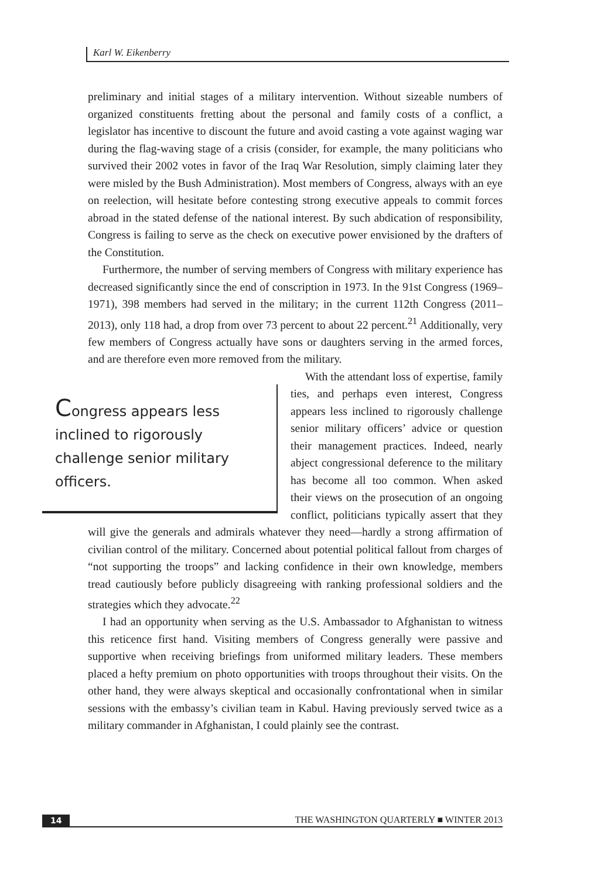Karl W. Eikenberry
preliminary and initial stages of a military intervention. Without sizeable numbers of organized constituents fretting about the personal and family costs of a conflict, a legislator has incentive to discount the future and avoid casting a vote against waging war during the flag-waving stage of a crisis (consider, for example, the many politicians who survived their 2002 votes in favor of the Iraq War Resolution, simply claiming later they were misled by the Bush Administration). Most members of Congress, always with an eye on reelection, will hesitate before contesting strong executive appeals to commit forces abroad in the stated defense of the national interest. By such abdication of responsibility, Congress is failing to serve as the check on executive power envisioned by the drafters of the Constitution.
Furthermore, the number of serving members of Congress with military experience has decreased significantly since the end of conscription in 1973. In the 91st Congress (1969–1971), 398 members had served in the military; in the current 112th Congress (2011–2013), only 118 had, a drop from over 73 percent to about 22 percent.<sup>21</sup> Additionally, very few members of Congress actually have sons or daughters serving in the armed forces, and are therefore even more removed from the military.
Congress appears less inclined to rigorously challenge senior military officers.
With the attendant loss of expertise, family ties, and perhaps even interest, Congress appears less inclined to rigorously challenge senior military officers’ advice or question their management practices. Indeed, nearly abject congressional deference to the military has become all too common. When asked their views on the prosecution of an ongoing conflict, politicians typically assert that they will give the generals and admirals whatever they need—hardly a strong affirmation of civilian control of the military. Concerned about potential political fallout from charges of “not supporting the troops” and lacking confidence in their own knowledge, members tread cautiously before publicly disagreeing with ranking professional soldiers and the strategies which they advocate.<sup>22</sup>
I had an opportunity when serving as the U.S. Ambassador to Afghanistan to witness this reticence first hand. Visiting members of Congress generally were passive and supportive when receiving briefings from uniformed military leaders. These members placed a hefty premium on photo opportunities with troops throughout their visits. On the other hand, they were always skeptical and occasionally confrontational when in similar sessions with the embassy’s civilian team in Kabul. Having previously served twice as a military commander in Afghanistan, I could plainly see the contrast.
14 THE WASHINGTON QUARTERLY ■ WINTER 2013